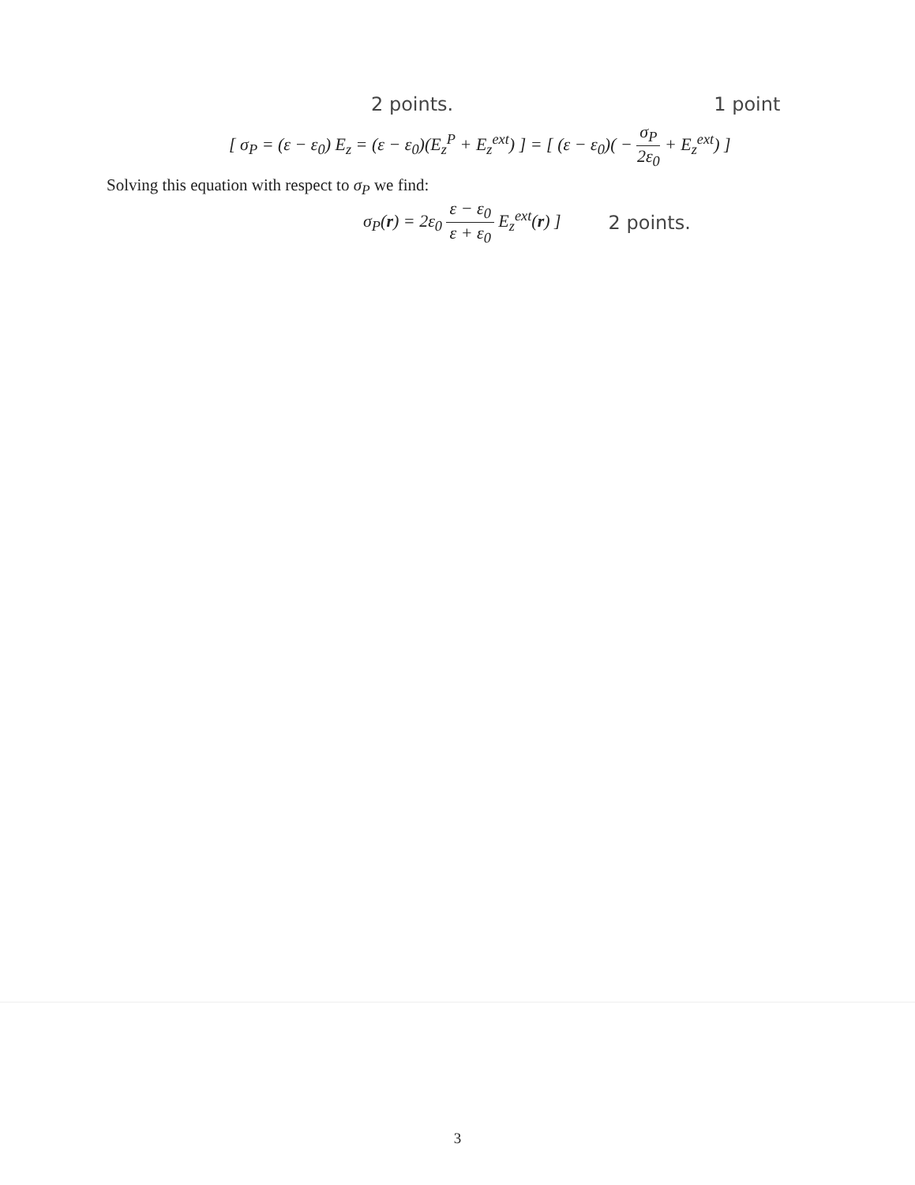2 points. 1 point
[ σ<sub>P</sub> = (ε − ε<sub>0</sub>) E<sub>z</sub> = (ε − ε<sub>0</sub>)(E<sub>z</sub><sup>P</sup> + E<sub>z</sub><sup>ext</sup>) ] = [ (ε − ε<sub>0</sub>)( − σ<sub>P</sub> 2ε<sub>0</sub> + E<sub>z</sub><sup>ext</sup>) ]
Solving this equation with respect to σ<sub>P</sub> we find:
σ<sub>P</sub>(r) = 2ε<sub>0</sub> ε − ε<sub>0</sub> ε + ε<sub>0</sub> E<sub>z</sub><sup>ext</sup>(r) ] 2 points.
3